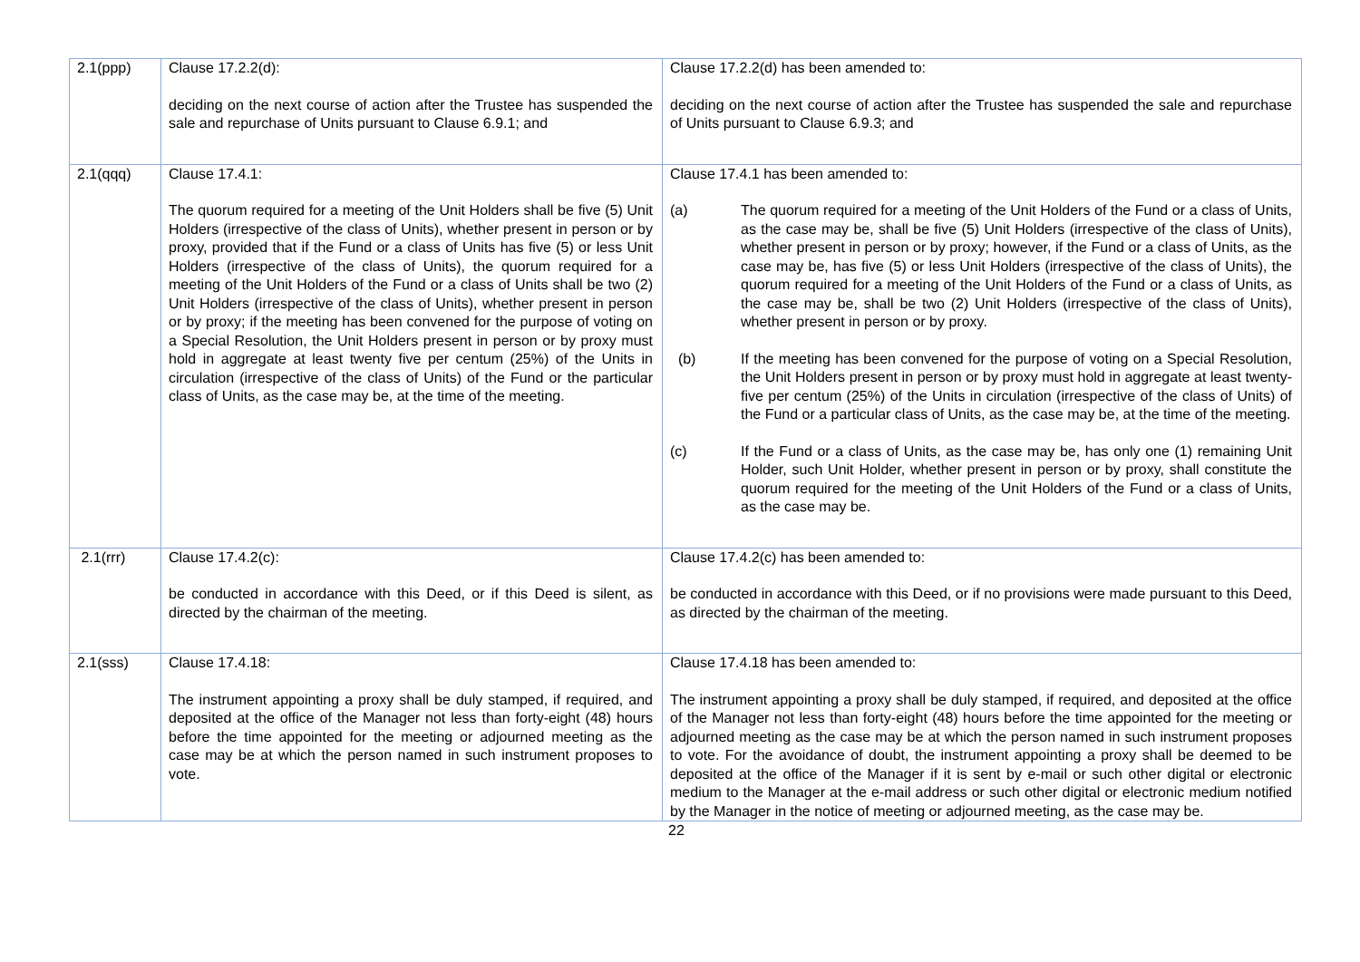| 2.1(ppp) | Clause 17.2.2(d): deciding on the next course of action after the Trustee has suspended the sale and repurchase of Units pursuant to Clause 6.9.1; and | Clause 17.2.2(d) has been amended to: deciding on the next course of action after the Trustee has suspended the sale and repurchase of Units pursuant to Clause 6.9.3; and |
| 2.1(qqq) | Clause 17.4.1: The quorum required for a meeting of the Unit Holders shall be five (5) Unit Holders (irrespective of the class of Units), whether present in person or by proxy, provided that if the Fund or a class of Units has five (5) or less Unit Holders (irrespective of the class of Units), the quorum required for a meeting of the Unit Holders of the Fund or a class of Units shall be two (2) Unit Holders (irrespective of the class of Units), whether present in person or by proxy; if the meeting has been convened for the purpose of voting on a Special Resolution, the Unit Holders present in person or by proxy must hold in aggregate at least twenty five per centum (25%) of the Units in circulation (irrespective of the class of Units) of the Fund or the particular class of Units, as the case may be, at the time of the meeting. | Clause 17.4.1 has been amended to: (a) The quorum required for a meeting of the Unit Holders of the Fund or a class of Units, as the case may be, shall be five (5) Unit Holders (irrespective of the class of Units), whether present in person or by proxy; however, if the Fund or a class of Units, as the case may be, has five (5) or less Unit Holders (irrespective of the class of Units), the quorum required for a meeting of the Unit Holders of the Fund or a class of Units, as the case may be, shall be two (2) Unit Holders (irrespective of the class of Units), whether present in person or by proxy. (b) If the meeting has been convened for the purpose of voting on a Special Resolution, the Unit Holders present in person or by proxy must hold in aggregate at least twenty-five per centum (25%) of the Units in circulation (irrespective of the class of Units) of the Fund or a particular class of Units, as the case may be, at the time of the meeting. (c) If the Fund or a class of Units, as the case may be, has only one (1) remaining Unit Holder, such Unit Holder, whether present in person or by proxy, shall constitute the quorum required for the meeting of the Unit Holders of the Fund or a class of Units, as the case may be. |
| 2.1(rrr) | Clause 17.4.2(c): be conducted in accordance with this Deed, or if this Deed is silent, as directed by the chairman of the meeting. | Clause 17.4.2(c) has been amended to: be conducted in accordance with this Deed, or if no provisions were made pursuant to this Deed, as directed by the chairman of the meeting. |
| 2.1(sss) | Clause 17.4.18: The instrument appointing a proxy shall be duly stamped, if required, and deposited at the office of the Manager not less than forty-eight (48) hours before the time appointed for the meeting or adjourned meeting as the case may be at which the person named in such instrument proposes to vote. | Clause 17.4.18 has been amended to: The instrument appointing a proxy shall be duly stamped, if required, and deposited at the office of the Manager not less than forty-eight (48) hours before the time appointed for the meeting or adjourned meeting as the case may be at which the person named in such instrument proposes to vote. For the avoidance of doubt, the instrument appointing a proxy shall be deemed to be deposited at the office of the Manager if it is sent by e-mail or such other digital or electronic medium to the Manager at the e-mail address or such other digital or electronic medium notified by the Manager in the notice of meeting or adjourned meeting, as the case may be. |
22